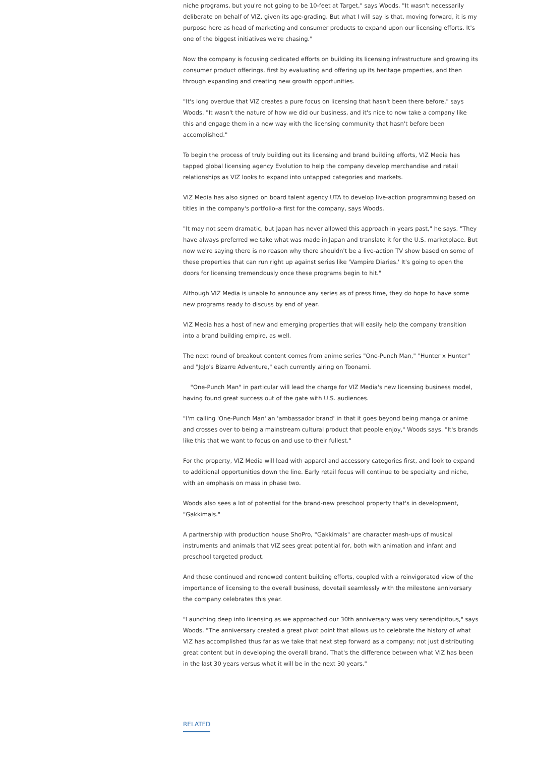niche programs, but you're not going to be 10-feet at Target," says Woods. "It wasn't necessarily deliberate on behalf of VIZ, given its age-grading. But what I will say is that, moving forward, it is my purpose here as head of marketing and consumer products to expand upon our licensing efforts. It's one of the biggest initiatives we're chasing."
Now the company is focusing dedicated efforts on building its licensing infrastructure and growing its consumer product offerings, first by evaluating and offering up its heritage properties, and then through expanding and creating new growth opportunities.
"It's long overdue that VIZ creates a pure focus on licensing that hasn't been there before," says Woods. "It wasn't the nature of how we did our business, and it's nice to now take a company like this and engage them in a new way with the licensing community that hasn't before been accomplished."
To begin the process of truly building out its licensing and brand building efforts, VIZ Media has tapped global licensing agency Evolution to help the company develop merchandise and retail relationships as VIZ looks to expand into untapped categories and markets.
VIZ Media has also signed on board talent agency UTA to develop live-action programming based on titles in the company's portfolio–a first for the company, says Woods.
"It may not seem dramatic, but Japan has never allowed this approach in years past," he says. "They have always preferred we take what was made in Japan and translate it for the U.S. marketplace. But now we're saying there is no reason why there shouldn't be a live-action TV show based on some of these properties that can run right up against series like 'Vampire Diaries.' It's going to open the doors for licensing tremendously once these programs begin to hit."
Although VIZ Media is unable to announce any series as of press time, they do hope to have some new programs ready to discuss by end of year.
VIZ Media has a host of new and emerging properties that will easily help the company transition into a brand building empire, as well.
The next round of breakout content comes from anime series "One-Punch Man," "Hunter x Hunter" and "JoJo's Bizarre Adventure," each currently airing on Toonami.
"One-Punch Man" in particular will lead the charge for VIZ Media's new licensing business model, having found great success out of the gate with U.S. audiences.
"I'm calling 'One-Punch Man' an 'ambassador brand' in that it goes beyond being manga or anime and crosses over to being a mainstream cultural product that people enjoy," Woods says. "It's brands like this that we want to focus on and use to their fullest."
For the property, VIZ Media will lead with apparel and accessory categories first, and look to expand to additional opportunities down the line. Early retail focus will continue to be specialty and niche, with an emphasis on mass in phase two.
Woods also sees a lot of potential for the brand-new preschool property that's in development, "Gakkimals."
A partnership with production house ShoPro, "Gakkimals" are character mash-ups of musical instruments and animals that VIZ sees great potential for, both with animation and infant and preschool targeted product.
And these continued and renewed content building efforts, coupled with a reinvigorated view of the importance of licensing to the overall business, dovetail seamlessly with the milestone anniversary the company celebrates this year.
"Launching deep into licensing as we approached our 30th anniversary was very serendipitous," says Woods. "The anniversary created a great pivot point that allows us to celebrate the history of what VIZ has accomplished thus far as we take that next step forward as a company; not just distributing great content but in developing the overall brand. That's the difference between what VIZ has been in the last 30 years versus what it will be in the next 30 years."
RELATED